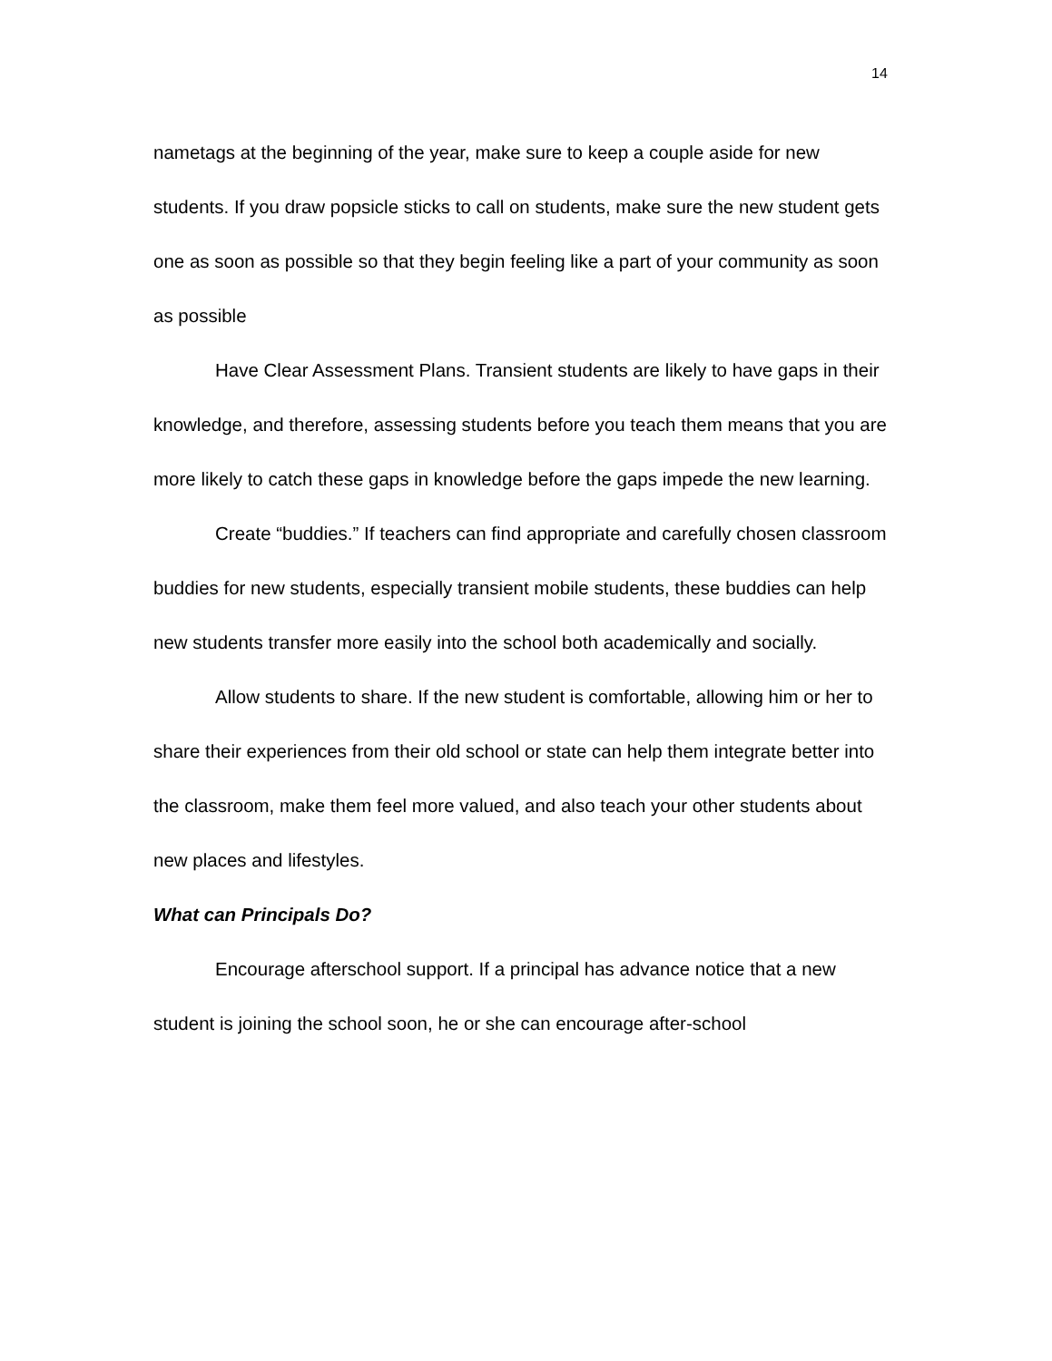14
nametags at the beginning of the year, make sure to keep a couple aside for new students. If you draw popsicle sticks to call on students, make sure the new student gets one as soon as possible so that they begin feeling like a part of your community as soon as possible
Have Clear Assessment Plans. Transient students are likely to have gaps in their knowledge, and therefore, assessing students before you teach them means that you are more likely to catch these gaps in knowledge before the gaps impede the new learning.
Create “buddies.” If teachers can find appropriate and carefully chosen classroom buddies for new students, especially transient mobile students, these buddies can help new students transfer more easily into the school both academically and socially.
Allow students to share. If the new student is comfortable, allowing him or her to share their experiences from their old school or state can help them integrate better into the classroom, make them feel more valued, and also teach your other students about new places and lifestyles.
What can Principals Do?
Encourage afterschool support. If a principal has advance notice that a new student is joining the school soon, he or she can encourage after-school